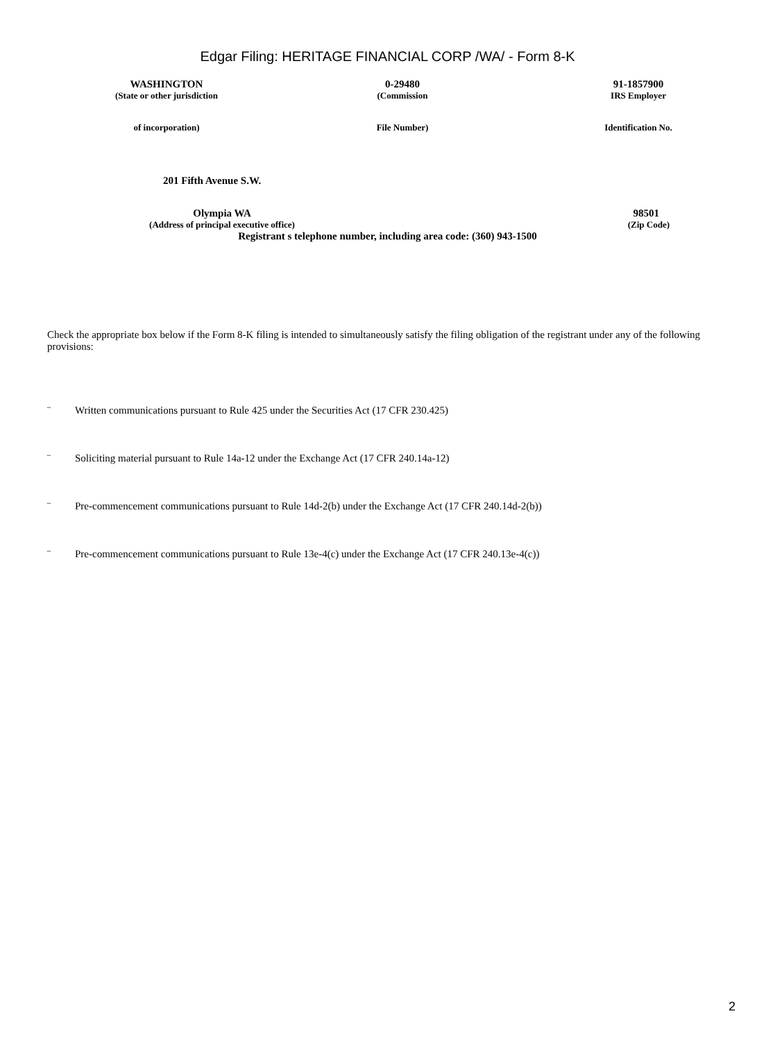Edgar Filing: HERITAGE FINANCIAL CORP /WA/ - Form 8-K
| WASHINGTON | 0-29480 | 91-1857900 |
| (State or other jurisdiction | (Commission | IRS Employer |
| of incorporation) | File Number) | Identification No. |
| 201 Fifth Avenue S.W. | |
| Olympia WA | 98501 |
| (Address of principal executive office) | (Zip Code) |
Registrant s telephone number, including area code: (360) 943-1500
Check the appropriate box below if the Form 8-K filing is intended to simultaneously satisfy the filing obligation of the registrant under any of the following provisions:
¨ Written communications pursuant to Rule 425 under the Securities Act (17 CFR 230.425)
¨ Soliciting material pursuant to Rule 14a-12 under the Exchange Act (17 CFR 240.14a-12)
¨ Pre-commencement communications pursuant to Rule 14d-2(b) under the Exchange Act (17 CFR 240.14d-2(b))
¨ Pre-commencement communications pursuant to Rule 13e-4(c) under the Exchange Act (17 CFR 240.13e-4(c))
2